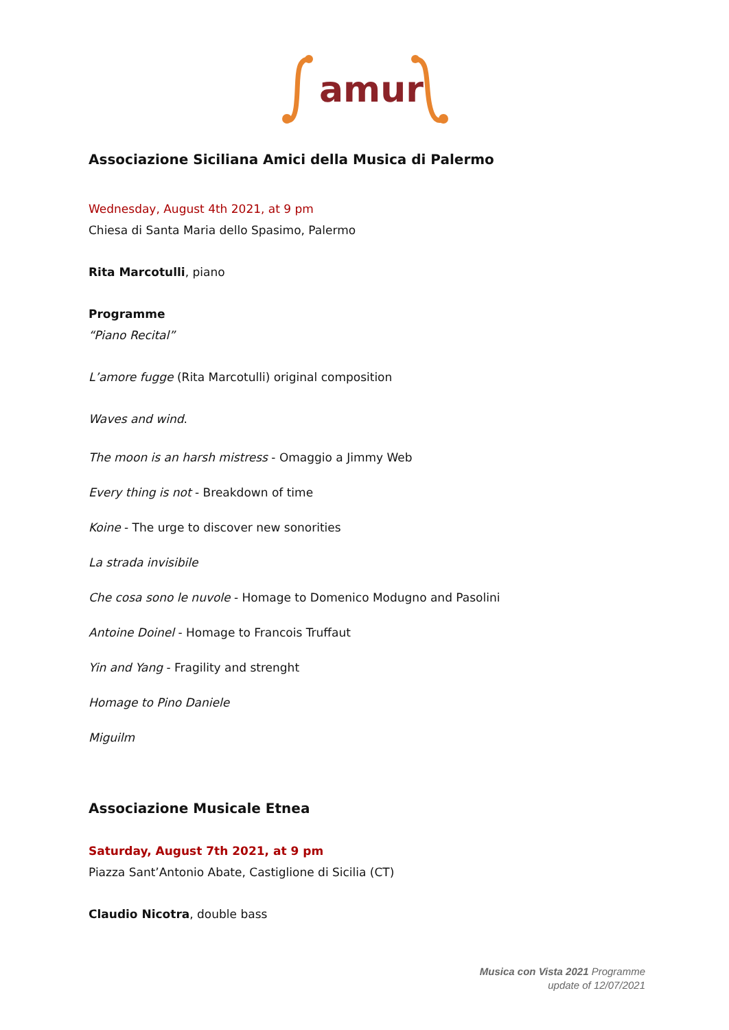amur
Associazione Siciliana Amici della Musica di Palermo
Wednesday, August 4th 2021, at 9 pm
Chiesa di Santa Maria dello Spasimo, Palermo
Rita Marcotulli, piano
Programme
“Piano Recital”
L’amore fugge (Rita Marcotulli) original composition
Waves and wind.
The moon is an harsh mistress - Omaggio a Jimmy Web
Every thing is not - Breakdown of time
Koine - The urge to discover new sonorities
La strada invisibile
Che cosa sono le nuvole - Homage to Domenico Modugno and Pasolini
Antoine Doinel - Homage to Francois Truffaut
Yin and Yang - Fragility and strenght
Homage to Pino Daniele
Miguilm
Associazione Musicale Etnea
Saturday, August 7th 2021, at 9 pm
Piazza Sant’Antonio Abate, Castiglione di Sicilia (CT)
Claudio Nicotra, double bass
Musica con Vista 2021 Programme
update of 12/07/2021